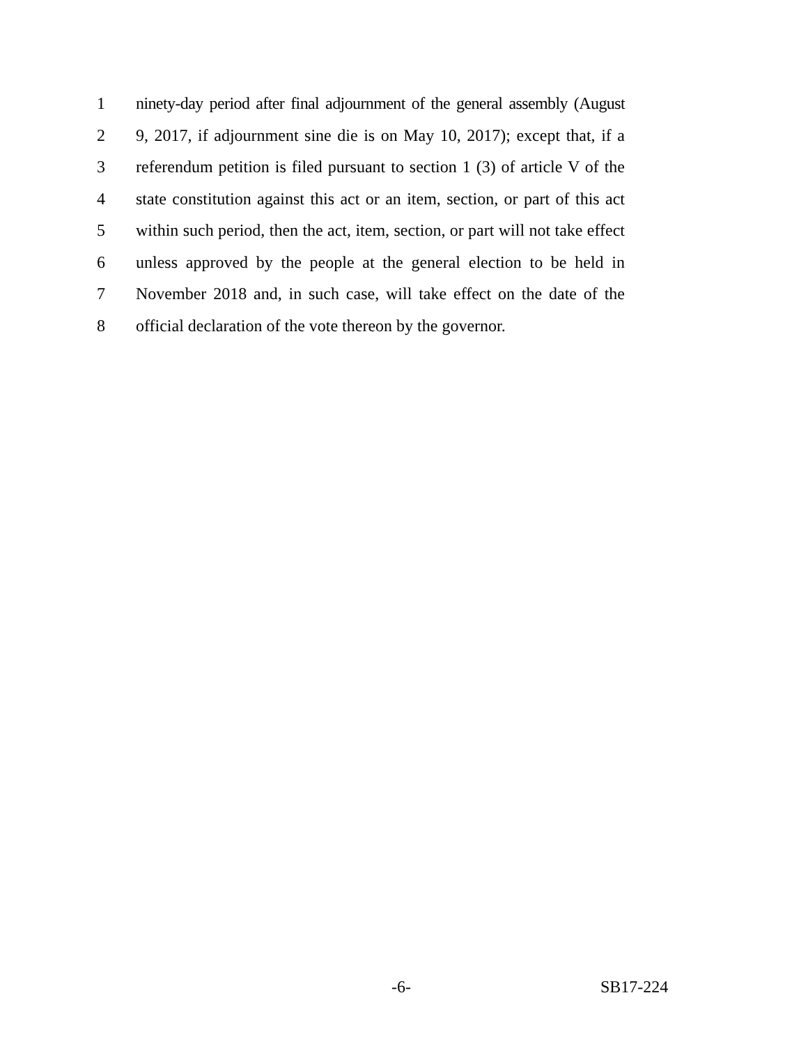1 ninety-day period after final adjournment of the general assembly (August
2 9, 2017, if adjournment sine die is on May 10, 2017); except that, if a
3 referendum petition is filed pursuant to section 1 (3) of article V of the
4 state constitution against this act or an item, section, or part of this act
5 within such period, then the act, item, section, or part will not take effect
6 unless approved by the people at the general election to be held in
7 November 2018 and, in such case, will take effect on the date of the
8 official declaration of the vote thereon by the governor.
-6- SB17-224